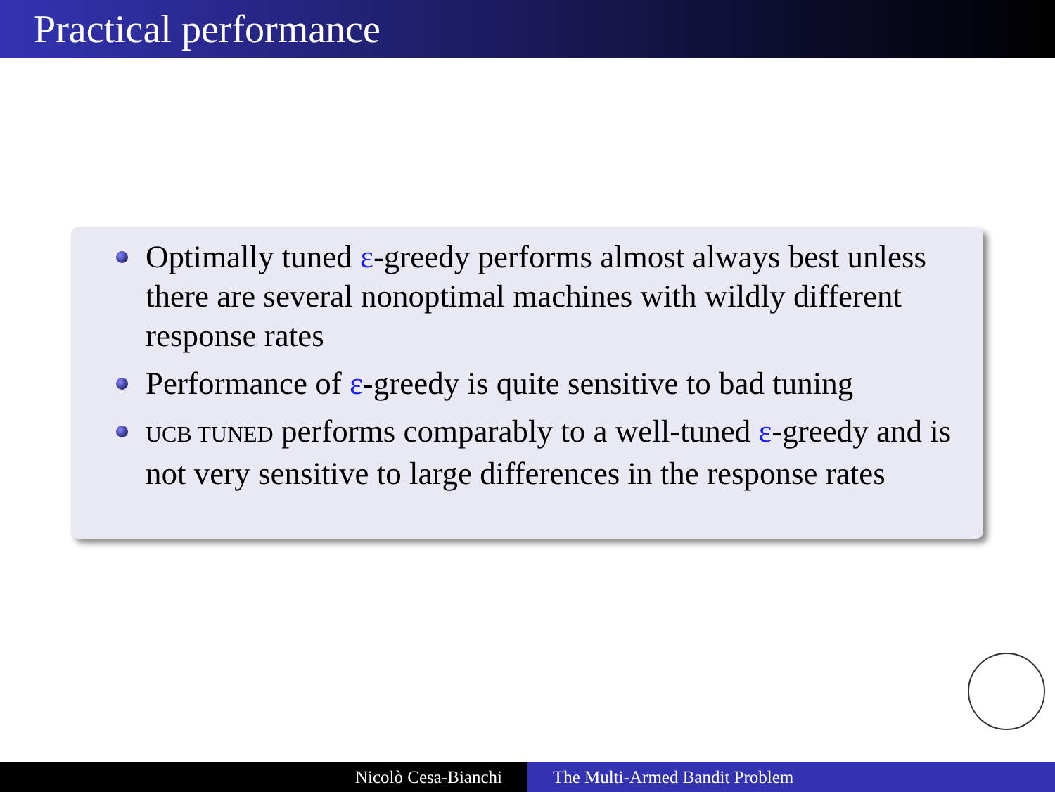Practical performance
Optimally tuned ε-greedy performs almost always best unless there are several nonoptimal machines with wildly different response rates
Performance of ε-greedy is quite sensitive to bad tuning
UCB TUNED performs comparably to a well-tuned ε-greedy and is not very sensitive to large differences in the response rates
Nicolò Cesa-Bianchi The Multi-Armed Bandit Problem